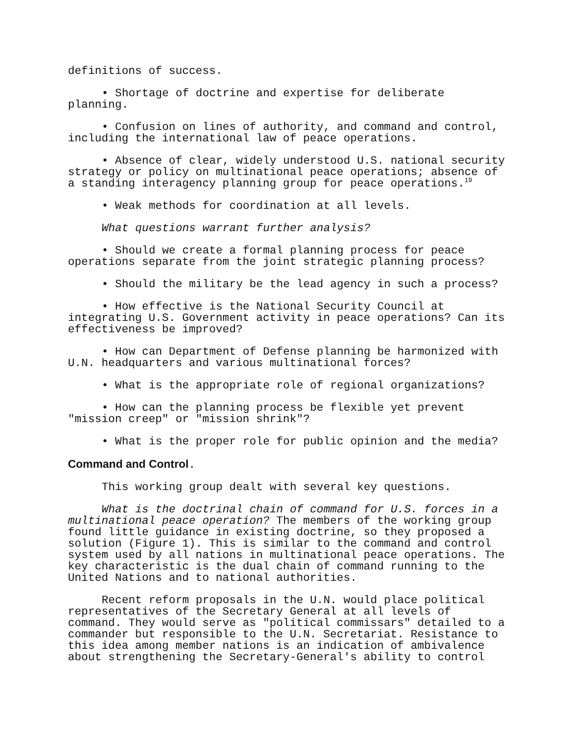definitions of success.
• Shortage of doctrine and expertise for deliberate planning.
• Confusion on lines of authority, and command and control, including the international law of peace operations.
• Absence of clear, widely understood U.S. national security strategy or policy on multinational peace operations; absence of a standing interagency planning group for peace operations.<sup>19</sup>
• Weak methods for coordination at all levels.
What questions warrant further analysis?
• Should we create a formal planning process for peace operations separate from the joint strategic planning process?
• Should the military be the lead agency in such a process?
• How effective is the National Security Council at integrating U.S. Government activity in peace operations? Can its effectiveness be improved?
• How can Department of Defense planning be harmonized with U.N. headquarters and various multinational forces?
• What is the appropriate role of regional organizations?
• How can the planning process be flexible yet prevent "mission creep" or "mission shrink"?
• What is the proper role for public opinion and the media?
Command and Control.
This working group dealt with several key questions.
What is the doctrinal chain of command for U.S. forces in a multinational peace operation? The members of the working group found little guidance in existing doctrine, so they proposed a solution (Figure 1). This is similar to the command and control system used by all nations in multinational peace operations. The key characteristic is the dual chain of command running to the United Nations and to national authorities.
Recent reform proposals in the U.N. would place political representatives of the Secretary General at all levels of command. They would serve as "political commissars" detailed to a commander but responsible to the U.N. Secretariat. Resistance to this idea among member nations is an indication of ambivalence about strengthening the Secretary-General's ability to control